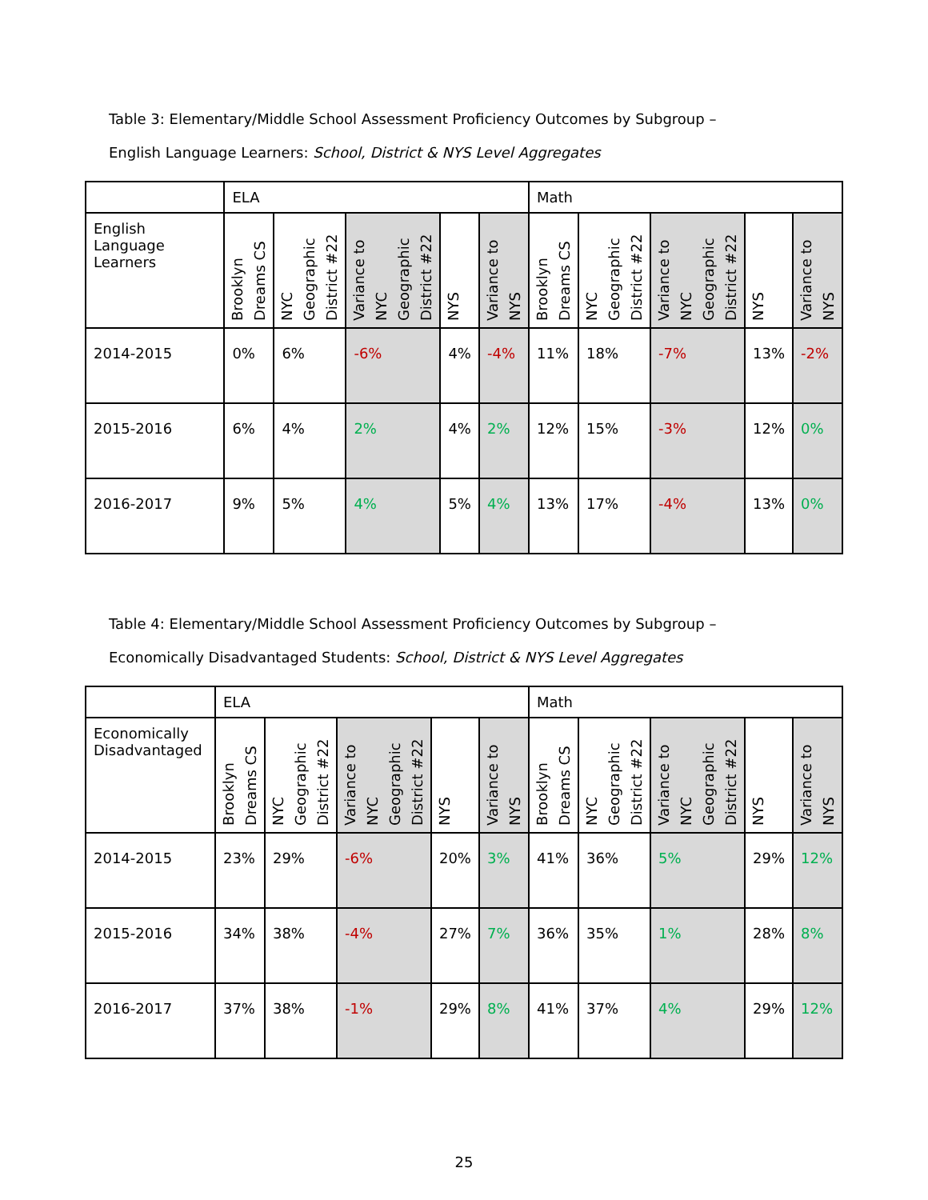Table 3: Elementary/Middle School Assessment Proficiency Outcomes by Subgroup –
English Language Learners: School, District & NYS Level Aggregates
| | ELA | | | | | Math | | | | |
| --- | --- | --- | --- | --- | --- | --- | --- | --- | --- | --- |
| English Language Learners | Brooklyn Dreams CS | NYC Geographic District #22 | Variance to NYC Geographic District #22 | NYS | Variance to NYS | Brooklyn Dreams CS | NYC Geographic District #22 | Variance to NYC Geographic District #22 | NYS | Variance to NYS |
| 2014-2015 | 0% | 6% | -6% | 4% | -4% | 11% | 18% | -7% | 13% | -2% |
| 2015-2016 | 6% | 4% | 2% | 4% | 2% | 12% | 15% | -3% | 12% | 0% |
| 2016-2017 | 9% | 5% | 4% | 5% | 4% | 13% | 17% | -4% | 13% | 0% |
Table 4: Elementary/Middle School Assessment Proficiency Outcomes by Subgroup –
Economically Disadvantaged Students: School, District & NYS Level Aggregates
| | ELA | | | | | Math | | | | |
| --- | --- | --- | --- | --- | --- | --- | --- | --- | --- | --- |
| Economically Disadvantaged | Brooklyn Dreams CS | NYC Geographic District #22 | Variance to NYC Geographic District #22 | NYS | Variance to NYS | Brooklyn Dreams CS | NYC Geographic District #22 | Variance to NYC Geographic District #22 | NYS | Variance to NYS |
| 2014-2015 | 23% | 29% | -6% | 20% | 3% | 41% | 36% | 5% | 29% | 12% |
| 2015-2016 | 34% | 38% | -4% | 27% | 7% | 36% | 35% | 1% | 28% | 8% |
| 2016-2017 | 37% | 38% | -1% | 29% | 8% | 41% | 37% | 4% | 29% | 12% |
25